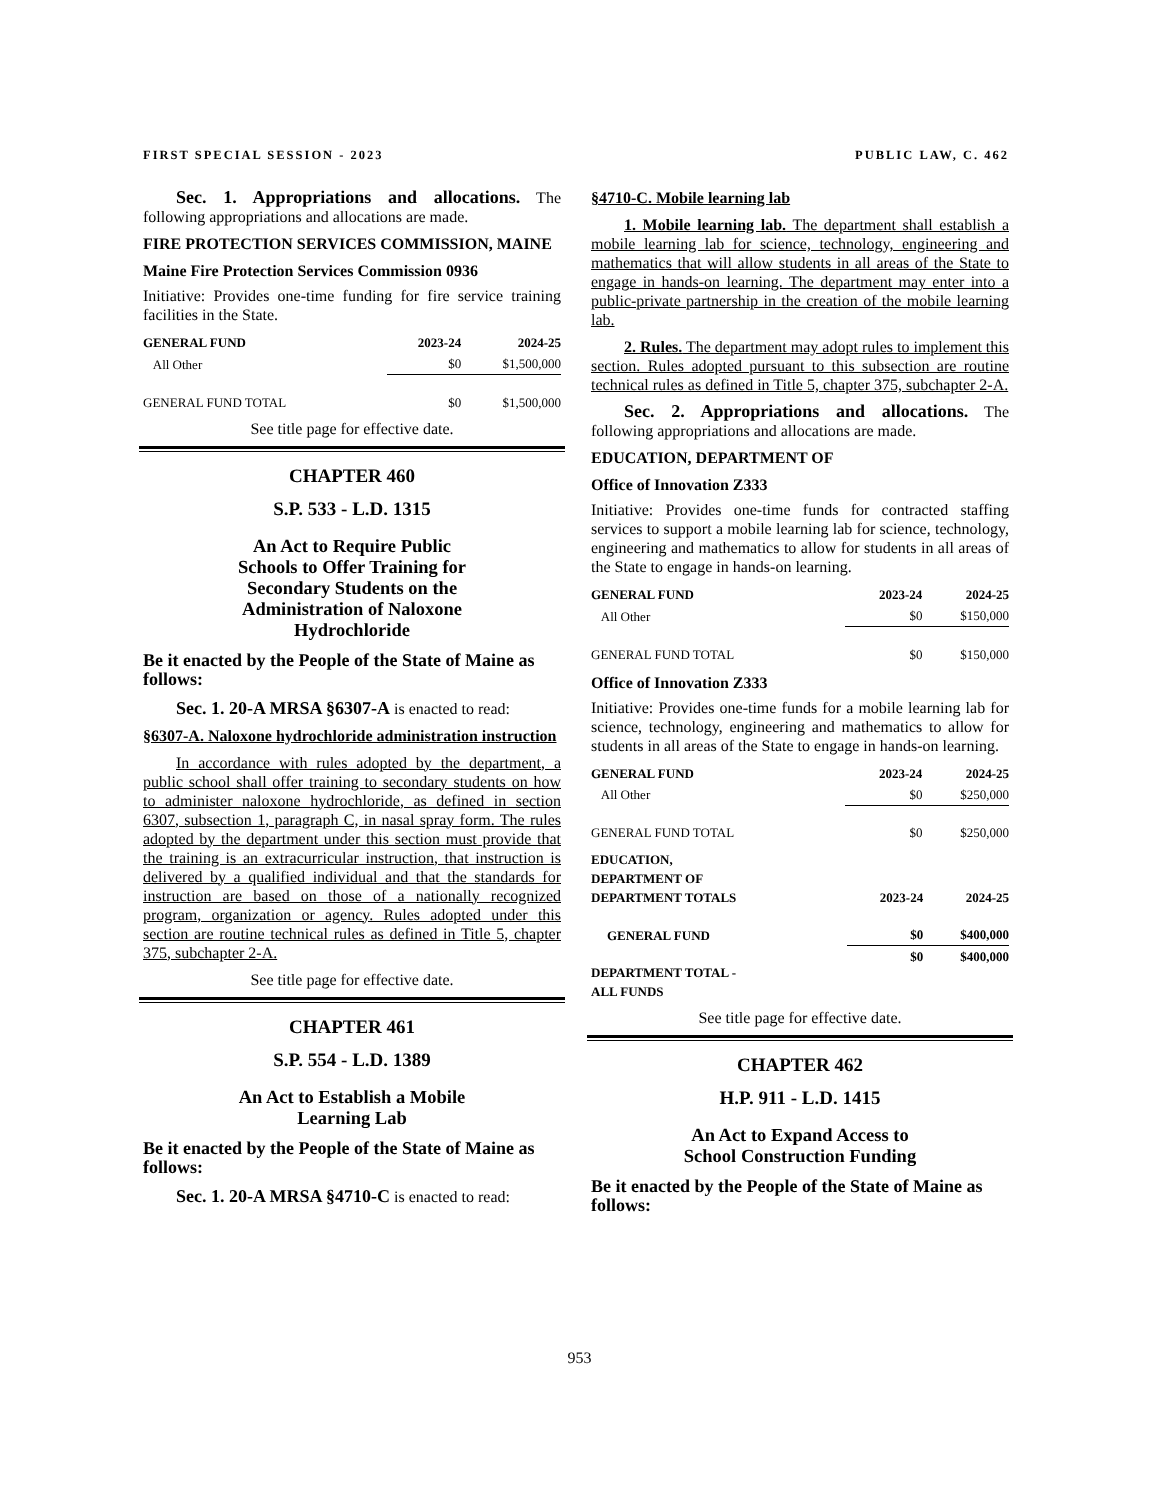FIRST SPECIAL SESSION - 2023 PUBLIC LAW, C. 462
Sec. 1. Appropriations and allocations. The following appropriations and allocations are made.
FIRE PROTECTION SERVICES COMMISSION, MAINE
Maine Fire Protection Services Commission 0936
Initiative: Provides one-time funding for fire service training facilities in the State.
| GENERAL FUND | 2023-24 | 2024-25 |
| --- | --- | --- |
| All Other | $0 | $1,500,000 |
| GENERAL FUND TOTAL | $0 | $1,500,000 |
See title page for effective date.
CHAPTER 460
S.P. 533 - L.D. 1315
An Act to Require Public
Schools to Offer Training for
Secondary Students on the
Administration of Naloxone
Hydrochloride
Be it enacted by the People of the State of Maine as follows:
Sec. 1. 20-A MRSA §6307-A is enacted to read:
§6307-A. Naloxone hydrochloride administration instruction
In accordance with rules adopted by the department, a public school shall offer training to secondary students on how to administer naloxone hydrochloride, as defined in section 6307, subsection 1, paragraph C, in nasal spray form. The rules adopted by the department under this section must provide that the training is an extracurricular instruction, that instruction is delivered by a qualified individual and that the standards for instruction are based on those of a nationally recognized program, organization or agency. Rules adopted under this section are routine technical rules as defined in Title 5, chapter 375, subchapter 2-A.
See title page for effective date.
CHAPTER 461
S.P. 554 - L.D. 1389
An Act to Establish a Mobile
Learning Lab
Be it enacted by the People of the State of Maine as follows:
Sec. 1. 20-A MRSA §4710-C is enacted to read:
§4710-C. Mobile learning lab
1. Mobile learning lab. The department shall establish a mobile learning lab for science, technology, engineering and mathematics that will allow students in all areas of the State to engage in hands-on learning. The department may enter into a public-private partnership in the creation of the mobile learning lab.
2. Rules. The department may adopt rules to implement this section. Rules adopted pursuant to this subsection are routine technical rules as defined in Title 5, chapter 375, subchapter 2-A.
Sec. 2. Appropriations and allocations. The following appropriations and allocations are made.
EDUCATION, DEPARTMENT OF
Office of Innovation Z333
Initiative: Provides one-time funds for contracted staffing services to support a mobile learning lab for science, technology, engineering and mathematics to allow for students in all areas of the State to engage in hands-on learning.
| GENERAL FUND | 2023-24 | 2024-25 |
| --- | --- | --- |
| All Other | $0 | $150,000 |
| GENERAL FUND TOTAL | $0 | $150,000 |
Office of Innovation Z333
Initiative: Provides one-time funds for a mobile learning lab for science, technology, engineering and mathematics to allow for students in all areas of the State to engage in hands-on learning.
| GENERAL FUND | 2023-24 | 2024-25 |
| --- | --- | --- |
| All Other | $0 | $250,000 |
| GENERAL FUND TOTAL | $0 | $250,000 |
| EDUCATION, DEPARTMENT OF DEPARTMENT TOTALS | 2023-24 | 2024-25 |
| --- | --- | --- |
| GENERAL FUND | $0 | $400,000 |
| DEPARTMENT TOTAL - ALL FUNDS | $0 | $400,000 |
See title page for effective date.
CHAPTER 462
H.P. 911 - L.D. 1415
An Act to Expand Access to
School Construction Funding
Be it enacted by the People of the State of Maine as follows:
953